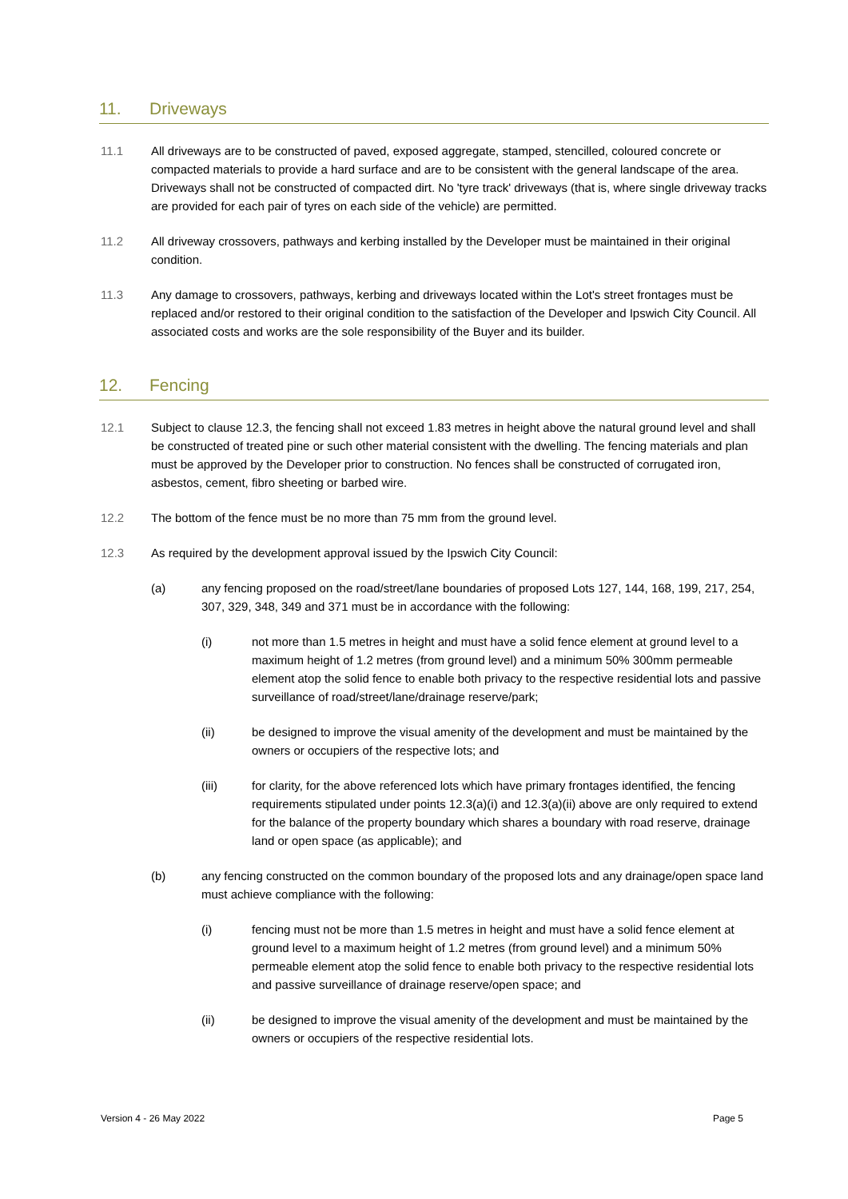11. Driveways
11.1 All driveways are to be constructed of paved, exposed aggregate, stamped, stencilled, coloured concrete or compacted materials to provide a hard surface and are to be consistent with the general landscape of the area. Driveways shall not be constructed of compacted dirt. No 'tyre track' driveways (that is, where single driveway tracks are provided for each pair of tyres on each side of the vehicle) are permitted.
11.2 All driveway crossovers, pathways and kerbing installed by the Developer must be maintained in their original condition.
11.3 Any damage to crossovers, pathways, kerbing and driveways located within the Lot's street frontages must be replaced and/or restored to their original condition to the satisfaction of the Developer and Ipswich City Council. All associated costs and works are the sole responsibility of the Buyer and its builder.
12. Fencing
12.1 Subject to clause 12.3, the fencing shall not exceed 1.83 metres in height above the natural ground level and shall be constructed of treated pine or such other material consistent with the dwelling. The fencing materials and plan must be approved by the Developer prior to construction. No fences shall be constructed of corrugated iron, asbestos, cement, fibro sheeting or barbed wire.
12.2 The bottom of the fence must be no more than 75 mm from the ground level.
12.3 As required by the development approval issued by the Ipswich City Council:
(a) any fencing proposed on the road/street/lane boundaries of proposed Lots 127, 144, 168, 199, 217, 254, 307, 329, 348, 349 and 371 must be in accordance with the following:
(i) not more than 1.5 metres in height and must have a solid fence element at ground level to a maximum height of 1.2 metres (from ground level) and a minimum 50% 300mm permeable element atop the solid fence to enable both privacy to the respective residential lots and passive surveillance of road/street/lane/drainage reserve/park;
(ii) be designed to improve the visual amenity of the development and must be maintained by the owners or occupiers of the respective lots; and
(iii) for clarity, for the above referenced lots which have primary frontages identified, the fencing requirements stipulated under points 12.3(a)(i) and 12.3(a)(ii) above are only required to extend for the balance of the property boundary which shares a boundary with road reserve, drainage land or open space (as applicable); and
(b) any fencing constructed on the common boundary of the proposed lots and any drainage/open space land must achieve compliance with the following:
(i) fencing must not be more than 1.5 metres in height and must have a solid fence element at ground level to a maximum height of 1.2 metres (from ground level) and a minimum 50% permeable element atop the solid fence to enable both privacy to the respective residential lots and passive surveillance of drainage reserve/open space; and
(ii) be designed to improve the visual amenity of the development and must be maintained by the owners or occupiers of the respective residential lots.
Version 4 - 26 May 2022 Page 5